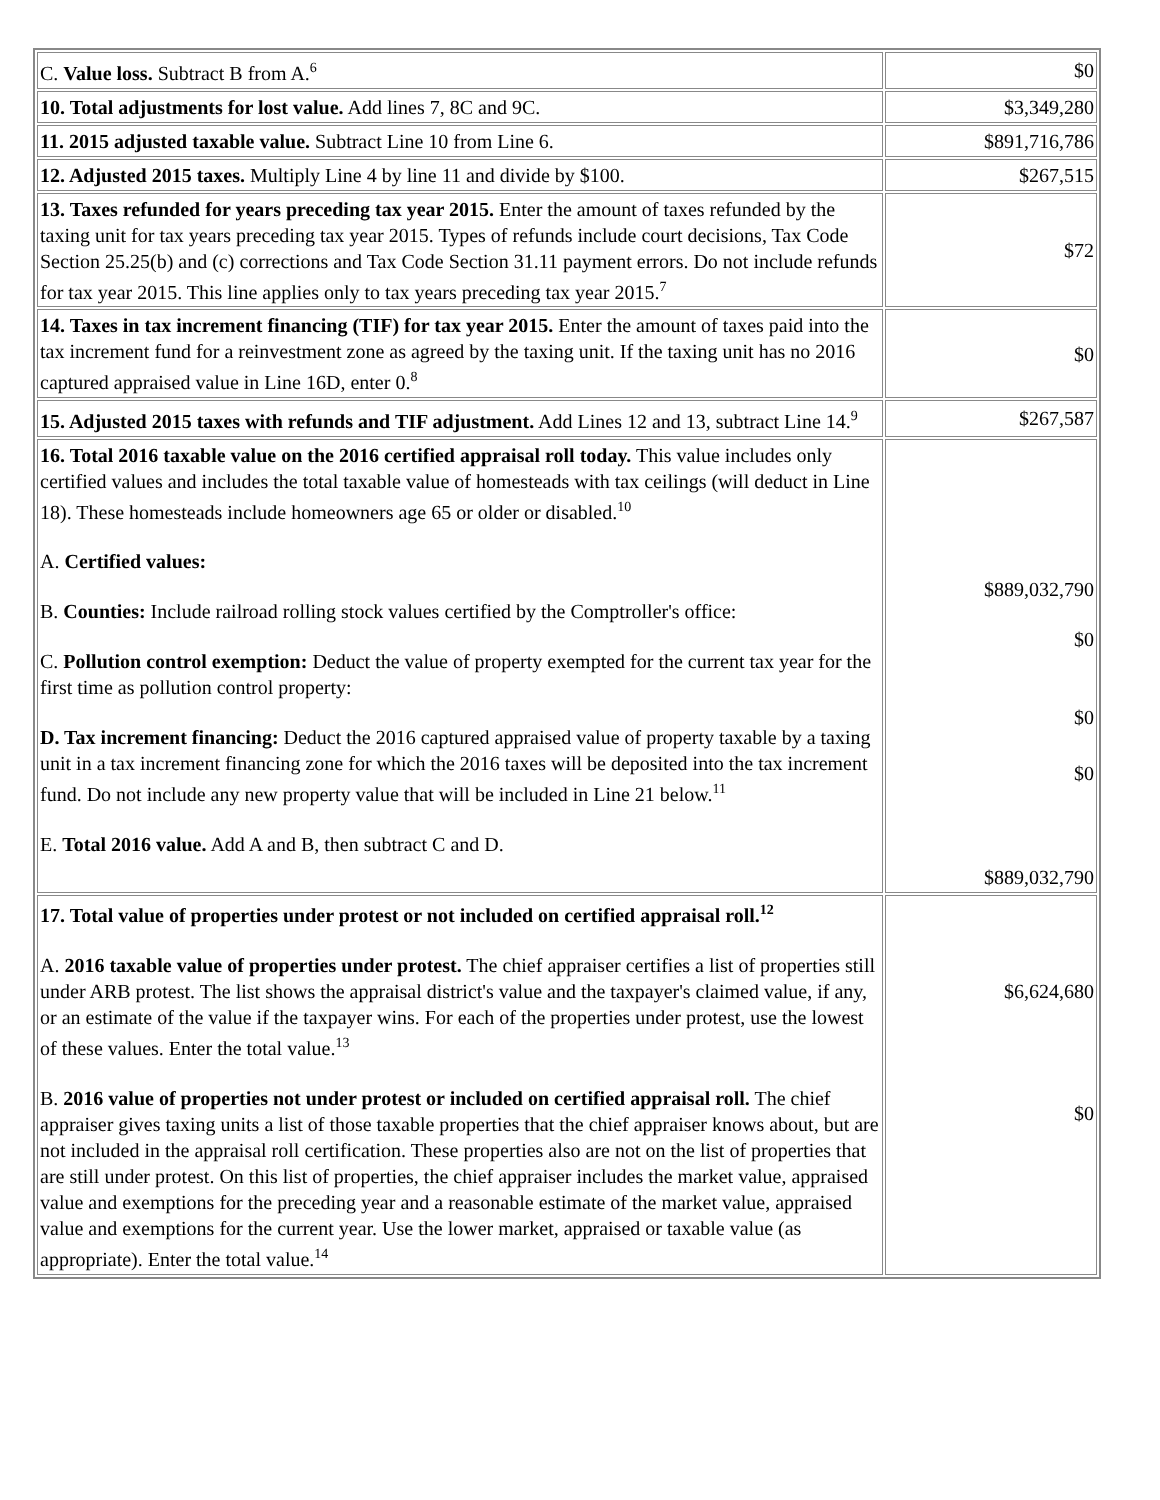| C. Value loss. Subtract B from A.<sup>6</sup> | $0 |
| 10. Total adjustments for lost value. Add lines 7, 8C and 9C. | $3,349,280 |
| 11. 2015 adjusted taxable value. Subtract Line 10 from Line 6. | $891,716,786 |
| 12. Adjusted 2015 taxes. Multiply Line 4 by line 11 and divide by $100. | $267,515 |
| 13. Taxes refunded for years preceding tax year 2015. Enter the amount of taxes refunded by the taxing unit for tax years preceding tax year 2015. Types of refunds include court decisions, Tax Code Section 25.25(b) and (c) corrections and Tax Code Section 31.11 payment errors. Do not include refunds for tax year 2015. This line applies only to tax years preceding tax year 2015.<sup>7</sup> | $72 |
| 14. Taxes in tax increment financing (TIF) for tax year 2015. Enter the amount of taxes paid into the tax increment fund for a reinvestment zone as agreed by the taxing unit. If the taxing unit has no 2016 captured appraised value in Line 16D, enter 0.<sup>8</sup> | $0 |
| 15. Adjusted 2015 taxes with refunds and TIF adjustment. Add Lines 12 and 13, subtract Line 14.<sup>9</sup> | $267,587 |
| 16. Total 2016 taxable value on the 2016 certified appraisal roll today. This value includes only certified values and includes the total taxable value of homesteads with tax ceilings (will deduct in Line 18). These homesteads include homeowners age 65 or older or disabled.<sup>10</sup> A. Certified values: B. Counties: Include railroad rolling stock values certified by the Comptroller's office: C. Pollution control exemption: Deduct the value of property exempted for the current tax year for the first time as pollution control property: D. Tax increment financing: Deduct the 2016 captured appraised value of property taxable by a taxing unit in a tax increment financing zone for which the 2016 taxes will be deposited into the tax increment fund. Do not include any new property value that will be included in Line 21 below.<sup>11</sup> E. Total 2016 value. Add A and B, then subtract C and D. | $889,032,790 $0 $0 $0 $889,032,790 |
| 17. Total value of properties under protest or not included on certified appraisal roll.<sup>12</sup> A. 2016 taxable value of properties under protest. The chief appraiser certifies a list of properties still under ARB protest. The list shows the appraisal district's value and the taxpayer's claimed value, if any, or an estimate of the value if the taxpayer wins. For each of the properties under protest, use the lowest of these values. Enter the total value.<sup>13</sup> B. 2016 value of properties not under protest or included on certified appraisal roll. The chief appraiser gives taxing units a list of those taxable properties that the chief appraiser knows about, but are not included in the appraisal roll certification. These properties also are not on the list of properties that are still under protest. On this list of properties, the chief appraiser includes the market value, appraised value and exemptions for the preceding year and a reasonable estimate of the market value, appraised value and exemptions for the current year. Use the lower market, appraised or taxable value (as appropriate). Enter the total value.<sup>14</sup> | $6,624,680 $0 |